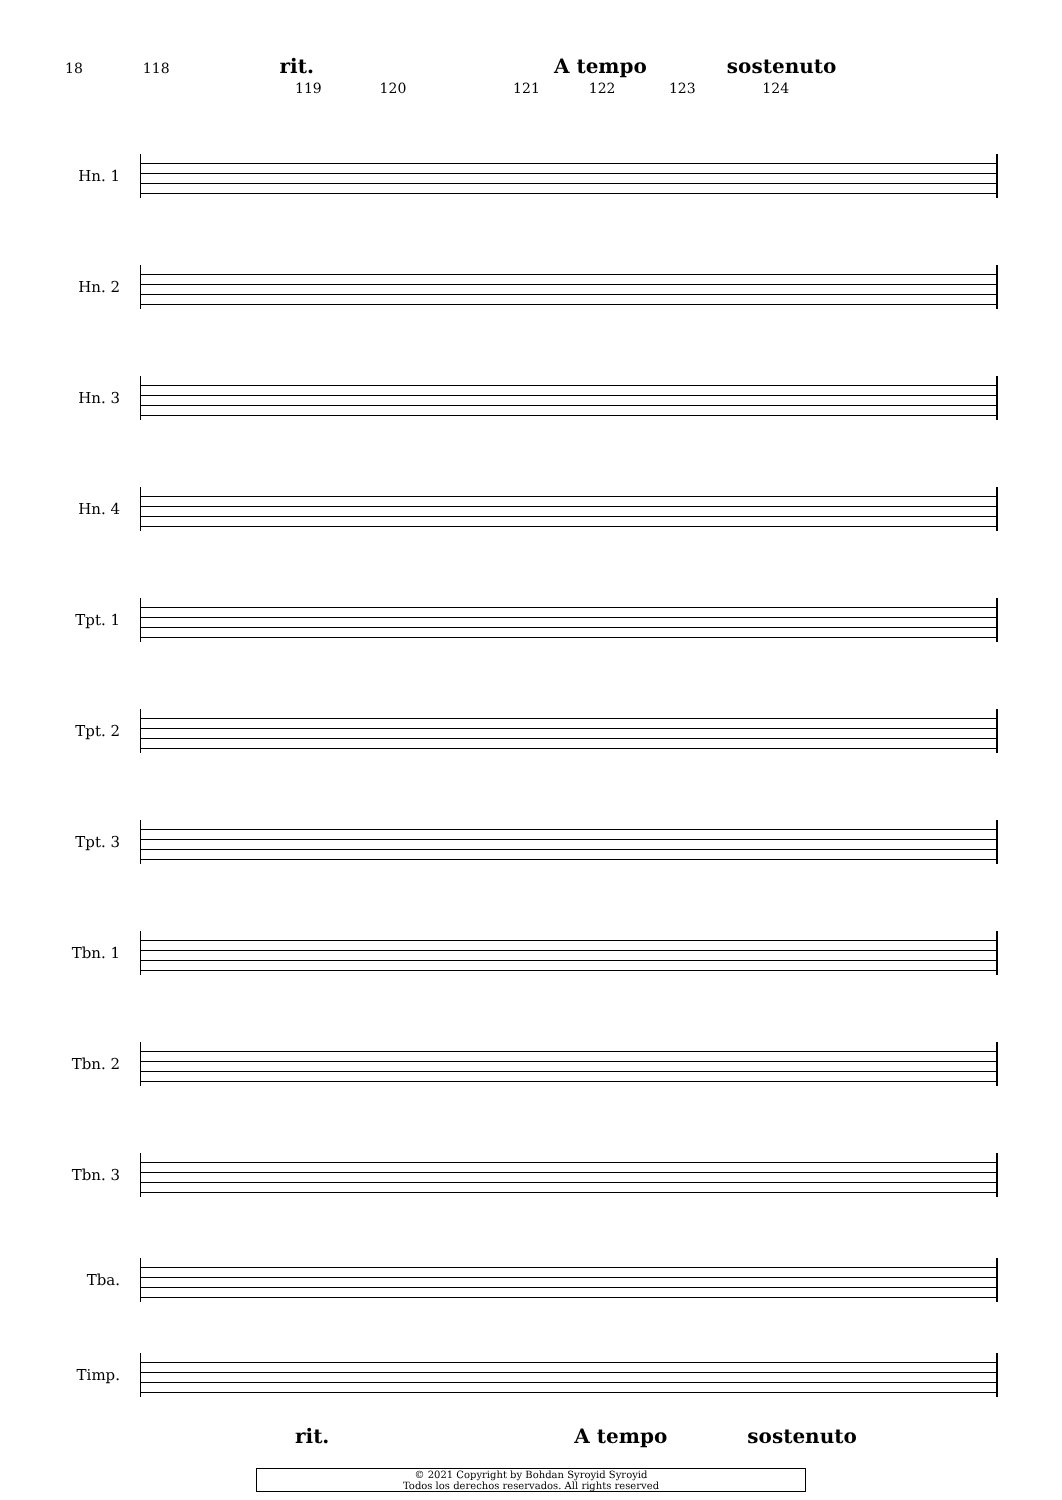18 118 rit. A tempo sostenuto
119 120 121 122 123 124
Hn. 1
Hn. 2
Hn. 3
Hn. 4
Tpt. 1
Tpt. 2
Tpt. 3
Tbn. 1
Tbn. 2
Tbn. 3
Tba.
Timp.
rit. A tempo sostenuto
© 2021 Copyright by Bohdan Syroyid Syroyid
Todos los derechos reservados. All rights reserved